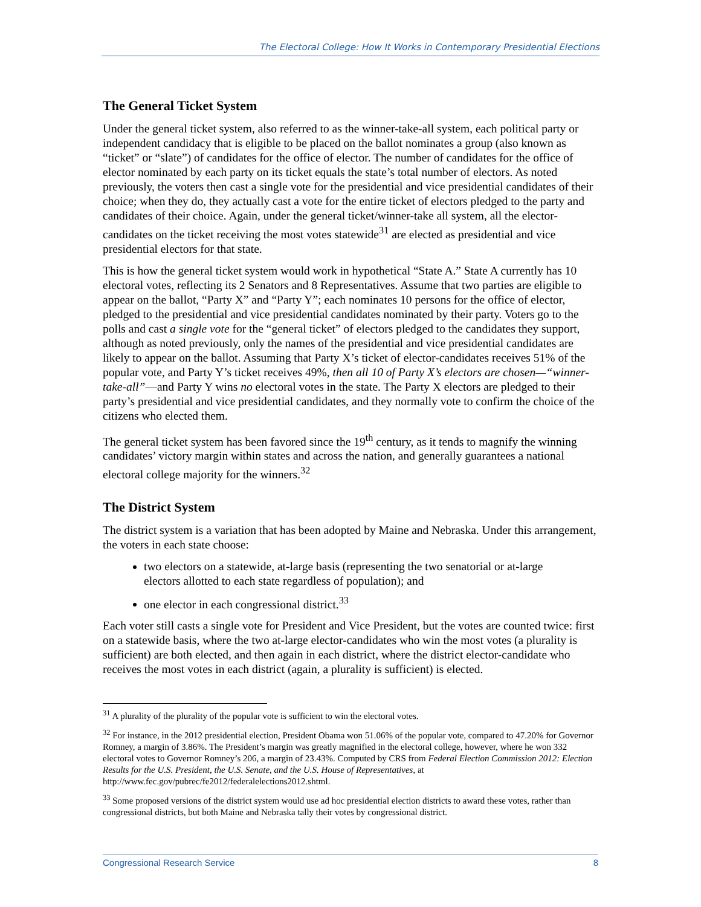The Electoral College: How It Works in Contemporary Presidential Elections
The General Ticket System
Under the general ticket system, also referred to as the winner-take-all system, each political party or independent candidacy that is eligible to be placed on the ballot nominates a group (also known as “ticket” or “slate”) of candidates for the office of elector. The number of candidates for the office of elector nominated by each party on its ticket equals the state’s total number of electors. As noted previously, the voters then cast a single vote for the presidential and vice presidential candidates of their choice; when they do, they actually cast a vote for the entire ticket of electors pledged to the party and candidates of their choice. Again, under the general ticket/winner-take all system, all the elector-candidates on the ticket receiving the most votes statewide<sup>31</sup> are elected as presidential and vice presidential electors for that state.
This is how the general ticket system would work in hypothetical “State A.” State A currently has 10 electoral votes, reflecting its 2 Senators and 8 Representatives. Assume that two parties are eligible to appear on the ballot, “Party X” and “Party Y”; each nominates 10 persons for the office of elector, pledged to the presidential and vice presidential candidates nominated by their party. Voters go to the polls and cast a single vote for the “general ticket” of electors pledged to the candidates they support, although as noted previously, only the names of the presidential and vice presidential candidates are likely to appear on the ballot. Assuming that Party X’s ticket of elector-candidates receives 51% of the popular vote, and Party Y’s ticket receives 49%, then all 10 of Party X’s electors are chosen—“winner-take-all”—and Party Y wins no electoral votes in the state. The Party X electors are pledged to their party’s presidential and vice presidential candidates, and they normally vote to confirm the choice of the citizens who elected them.
The general ticket system has been favored since the 19<sup>th</sup> century, as it tends to magnify the winning candidates’ victory margin within states and across the nation, and generally guarantees a national electoral college majority for the winners.<sup>32</sup>
The District System
The district system is a variation that has been adopted by Maine and Nebraska. Under this arrangement, the voters in each state choose:
two electors on a statewide, at-large basis (representing the two senatorial or at-large electors allotted to each state regardless of population); and
one elector in each congressional district.<sup>33</sup>
Each voter still casts a single vote for President and Vice President, but the votes are counted twice: first on a statewide basis, where the two at-large elector-candidates who win the most votes (a plurality is sufficient) are both elected, and then again in each district, where the district elector-candidate who receives the most votes in each district (again, a plurality is sufficient) is elected.
<sup>31</sup> A plurality of the plurality of the popular vote is sufficient to win the electoral votes.
<sup>32</sup> For instance, in the 2012 presidential election, President Obama won 51.06% of the popular vote, compared to 47.20% for Governor Romney, a margin of 3.86%. The President’s margin was greatly magnified in the electoral college, however, where he won 332 electoral votes to Governor Romney’s 206, a margin of 23.43%. Computed by CRS from Federal Election Commission 2012: Election Results for the U.S. President, the U.S. Senate, and the U.S. House of Representatives, at http://www.fec.gov/pubrec/fe2012/federalelections2012.shtml.
<sup>33</sup> Some proposed versions of the district system would use ad hoc presidential election districts to award these votes, rather than congressional districts, but both Maine and Nebraska tally their votes by congressional district.
Congressional Research Service 8